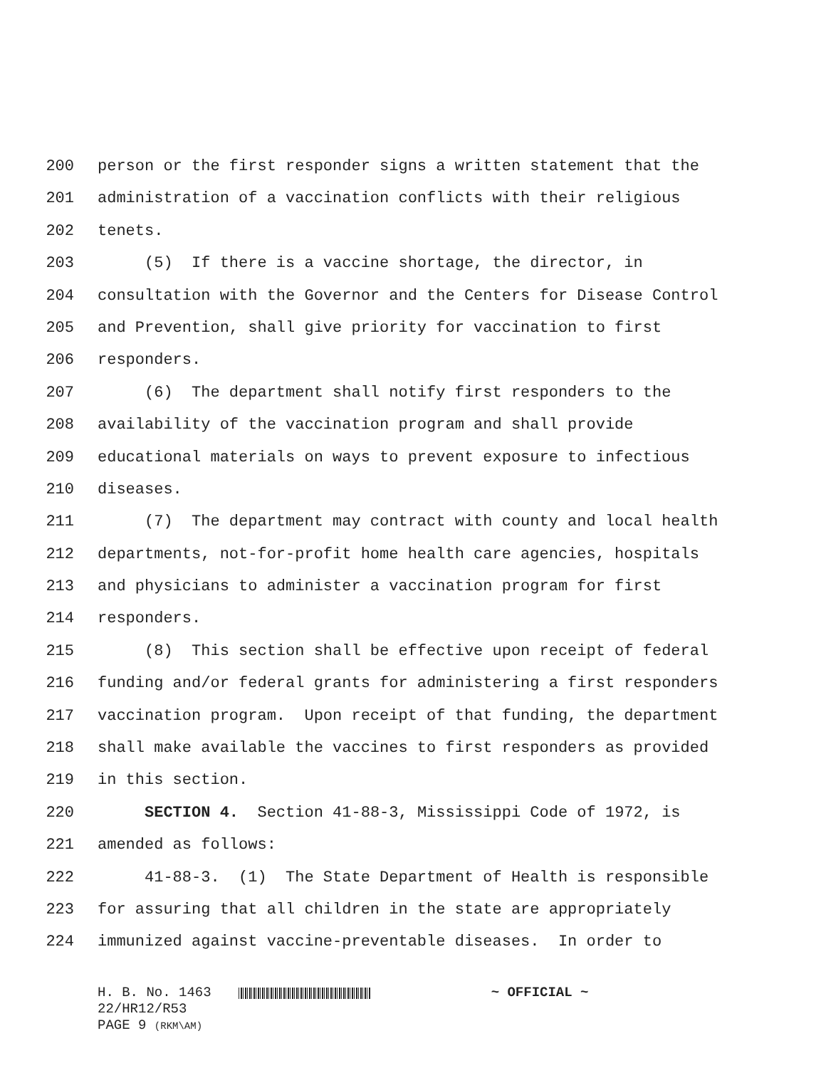200 person or the first responder signs a written statement that the
201 administration of a vaccination conflicts with their religious
202 tenets.
203 (5) If there is a vaccine shortage, the director, in
204 consultation with the Governor and the Centers for Disease Control
205 and Prevention, shall give priority for vaccination to first
206 responders.
207 (6) The department shall notify first responders to the
208 availability of the vaccination program and shall provide
209 educational materials on ways to prevent exposure to infectious
210 diseases.
211 (7) The department may contract with county and local health
212 departments, not-for-profit home health care agencies, hospitals
213 and physicians to administer a vaccination program for first
214 responders.
215 (8) This section shall be effective upon receipt of federal
216 funding and/or federal grants for administering a first responders
217 vaccination program. Upon receipt of that funding, the department
218 shall make available the vaccines to first responders as provided
219 in this section.
220 SECTION 4. Section 41-88-3, Mississippi Code of 1972, is
221 amended as follows:
222 41-88-3. (1) The State Department of Health is responsible
223 for assuring that all children in the state are appropriately
224 immunized against vaccine-preventable diseases. In order to
H. B. No. 1463 ~ OFFICIAL ~
22/HR12/R53
PAGE 9 (RKM\AM)